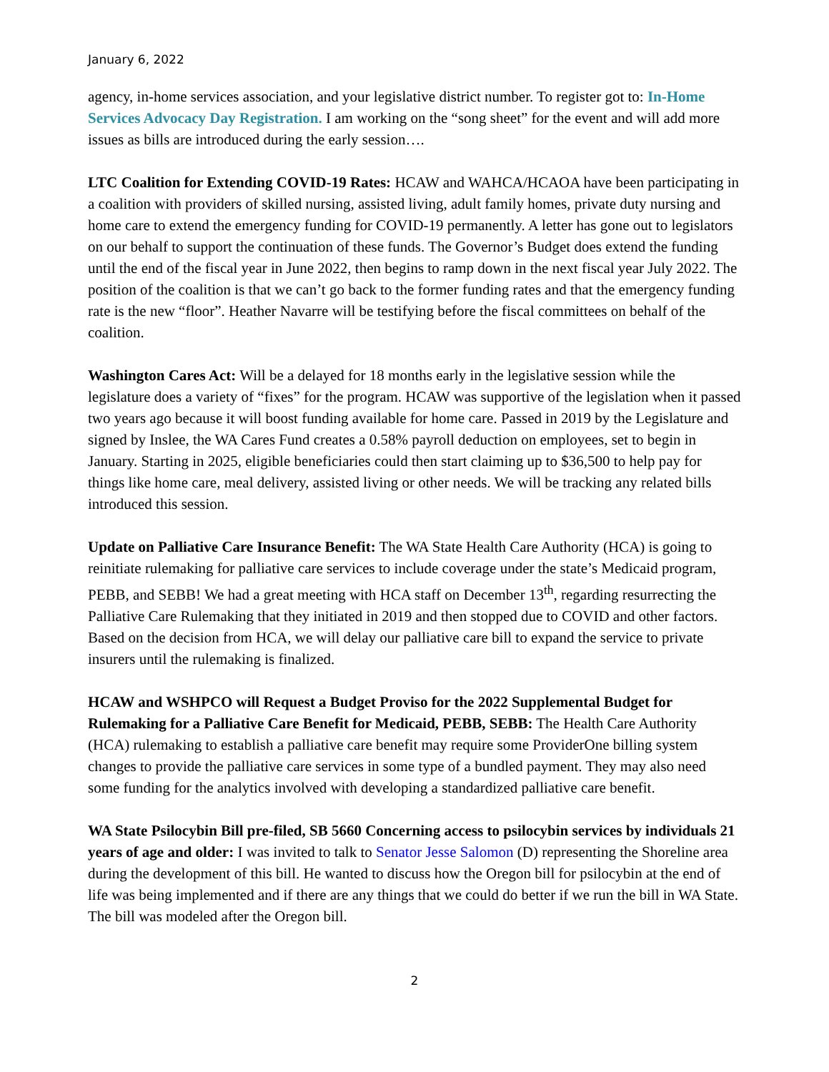January 6, 2022
agency, in-home services association, and your legislative district number. To register got to: In-Home Services Advocacy Day Registration. I am working on the “song sheet” for the event and will add more issues as bills are introduced during the early session….
LTC Coalition for Extending COVID-19 Rates: HCAW and WAHCA/HCAOA have been participating in a coalition with providers of skilled nursing, assisted living, adult family homes, private duty nursing and home care to extend the emergency funding for COVID-19 permanently. A letter has gone out to legislators on our behalf to support the continuation of these funds. The Governor’s Budget does extend the funding until the end of the fiscal year in June 2022, then begins to ramp down in the next fiscal year July 2022. The position of the coalition is that we can’t go back to the former funding rates and that the emergency funding rate is the new “floor”. Heather Navarre will be testifying before the fiscal committees on behalf of the coalition.
Washington Cares Act: Will be a delayed for 18 months early in the legislative session while the legislature does a variety of “fixes” for the program. HCAW was supportive of the legislation when it passed two years ago because it will boost funding available for home care. Passed in 2019 by the Legislature and signed by Inslee, the WA Cares Fund creates a 0.58% payroll deduction on employees, set to begin in January. Starting in 2025, eligible beneficiaries could then start claiming up to $36,500 to help pay for things like home care, meal delivery, assisted living or other needs. We will be tracking any related bills introduced this session.
Update on Palliative Care Insurance Benefit: The WA State Health Care Authority (HCA) is going to reinitiate rulemaking for palliative care services to include coverage under the state’s Medicaid program, PEBB, and SEBB! We had a great meeting with HCA staff on December 13<sup>th</sup>, regarding resurrecting the Palliative Care Rulemaking that they initiated in 2019 and then stopped due to COVID and other factors. Based on the decision from HCA, we will delay our palliative care bill to expand the service to private insurers until the rulemaking is finalized.
HCAW and WSHPCO will Request a Budget Proviso for the 2022 Supplemental Budget for Rulemaking for a Palliative Care Benefit for Medicaid, PEBB, SEBB: The Health Care Authority (HCA) rulemaking to establish a palliative care benefit may require some ProviderOne billing system changes to provide the palliative care services in some type of a bundled payment. They may also need some funding for the analytics involved with developing a standardized palliative care benefit.
WA State Psilocybin Bill pre-filed, SB 5660 Concerning access to psilocybin services by individuals 21 years of age and older: I was invited to talk to Senator Jesse Salomon (D) representing the Shoreline area during the development of this bill. He wanted to discuss how the Oregon bill for psilocybin at the end of life was being implemented and if there are any things that we could do better if we run the bill in WA State. The bill was modeled after the Oregon bill.
2